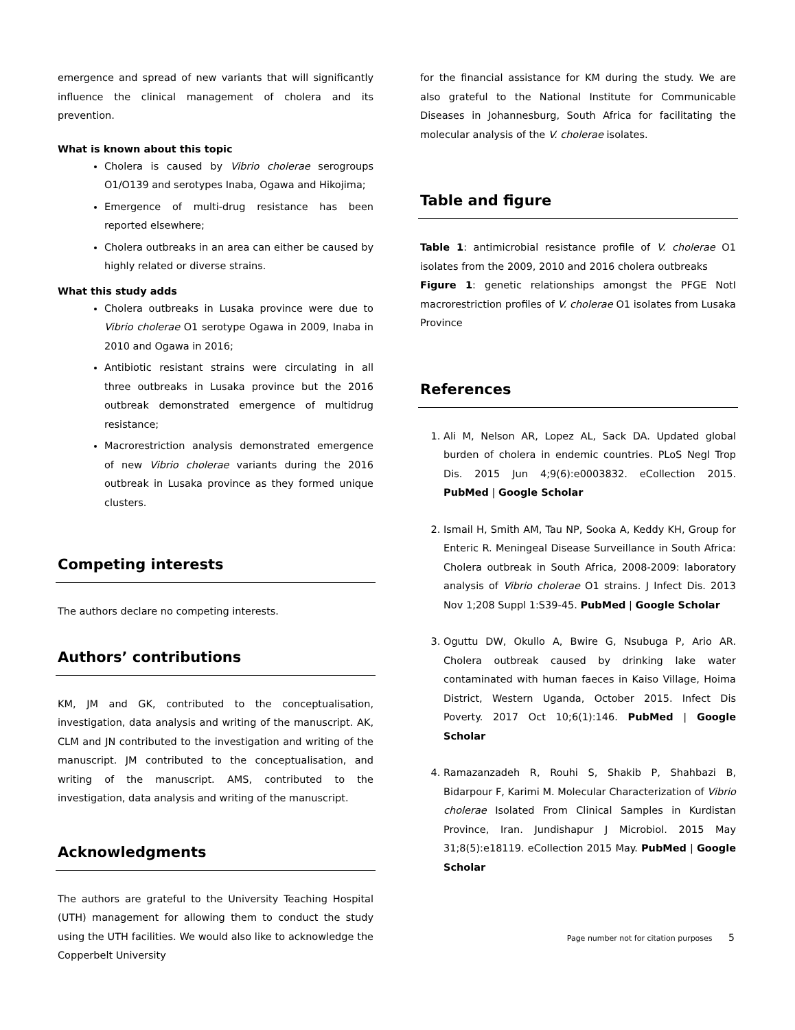emergence and spread of new variants that will significantly influence the clinical management of cholera and its prevention.
What is known about this topic
Cholera is caused by Vibrio cholerae serogroups O1/O139 and serotypes Inaba, Ogawa and Hikojima;
Emergence of multi-drug resistance has been reported elsewhere;
Cholera outbreaks in an area can either be caused by highly related or diverse strains.
What this study adds
Cholera outbreaks in Lusaka province were due to Vibrio cholerae O1 serotype Ogawa in 2009, Inaba in 2010 and Ogawa in 2016;
Antibiotic resistant strains were circulating in all three outbreaks in Lusaka province but the 2016 outbreak demonstrated emergence of multidrug resistance;
Macrorestriction analysis demonstrated emergence of new Vibrio cholerae variants during the 2016 outbreak in Lusaka province as they formed unique clusters.
Competing interests
The authors declare no competing interests.
Authors’ contributions
KM, JM and GK, contributed to the conceptualisation, investigation, data analysis and writing of the manuscript. AK, CLM and JN contributed to the investigation and writing of the manuscript. JM contributed to the conceptualisation, and writing of the manuscript. AMS, contributed to the investigation, data analysis and writing of the manuscript.
Acknowledgments
The authors are grateful to the University Teaching Hospital (UTH) management for allowing them to conduct the study using the UTH facilities. We would also like to acknowledge the Copperbelt University
for the financial assistance for KM during the study. We are also grateful to the National Institute for Communicable Diseases in Johannesburg, South Africa for facilitating the molecular analysis of the V. cholerae isolates.
Table and figure
Table 1: antimicrobial resistance profile of V. cholerae O1 isolates from the 2009, 2010 and 2016 cholera outbreaks
Figure 1: genetic relationships amongst the PFGE NotI macrorestriction profiles of V. cholerae O1 isolates from Lusaka Province
References
1. Ali M, Nelson AR, Lopez AL, Sack DA. Updated global burden of cholera in endemic countries. PLoS Negl Trop Dis. 2015 Jun 4;9(6):e0003832. eCollection 2015. PubMed | Google Scholar
2. Ismail H, Smith AM, Tau NP, Sooka A, Keddy KH, Group for Enteric R. Meningeal Disease Surveillance in South Africa: Cholera outbreak in South Africa, 2008-2009: laboratory analysis of Vibrio cholerae O1 strains. J Infect Dis. 2013 Nov 1;208 Suppl 1:S39-45. PubMed | Google Scholar
3. Oguttu DW, Okullo A, Bwire G, Nsubuga P, Ario AR. Cholera outbreak caused by drinking lake water contaminated with human faeces in Kaiso Village, Hoima District, Western Uganda, October 2015. Infect Dis Poverty. 2017 Oct 10;6(1):146. PubMed | Google Scholar
4. Ramazanzadeh R, Rouhi S, Shakib P, Shahbazi B, Bidarpour F, Karimi M. Molecular Characterization of Vibrio cholerae Isolated From Clinical Samples in Kurdistan Province, Iran. Jundishapur J Microbiol. 2015 May 31;8(5):e18119. eCollection 2015 May. PubMed | Google Scholar
Page number not for citation purposes 5